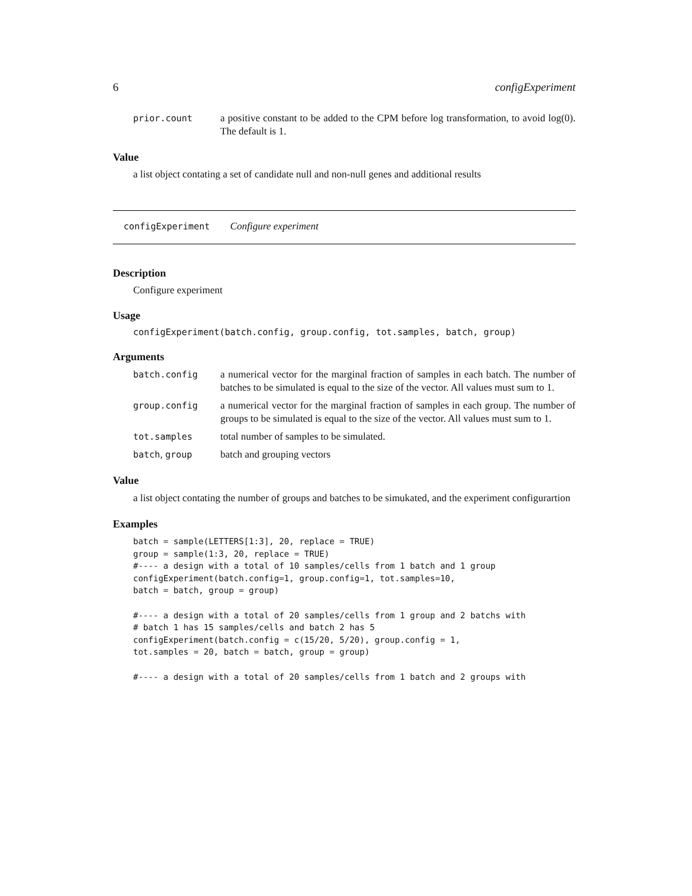6 configExperiment
prior.count a positive constant to be added to the CPM before log transformation, to avoid log(0). The default is 1.
Value
a list object contating a set of candidate null and non-null genes and additional results
configExperiment Configure experiment
Description
Configure experiment
Usage
configExperiment(batch.config, group.config, tot.samples, batch, group)
Arguments
batch.config a numerical vector for the marginal fraction of samples in each batch. The number of batches to be simulated is equal to the size of the vector. All values must sum to 1.
group.config a numerical vector for the marginal fraction of samples in each group. The number of groups to be simulated is equal to the size of the vector. All values must sum to 1.
tot.samples total number of samples to be simulated.
batch, group batch and grouping vectors
Value
a list object contating the number of groups and batches to be simukated, and the experiment configurartion
Examples
batch = sample(LETTERS[1:3], 20, replace = TRUE)
group = sample(1:3, 20, replace = TRUE)
#---- a design with a total of 10 samples/cells from 1 batch and 1 group
configExperiment(batch.config=1, group.config=1, tot.samples=10,
batch = batch, group = group)

#---- a design with a total of 20 samples/cells from 1 group and 2 batchs with
# batch 1 has 15 samples/cells and batch 2 has 5
configExperiment(batch.config = c(15/20, 5/20), group.config = 1,
tot.samples = 20, batch = batch, group = group)

#---- a design with a total of 20 samples/cells from 1 batch and 2 groups with